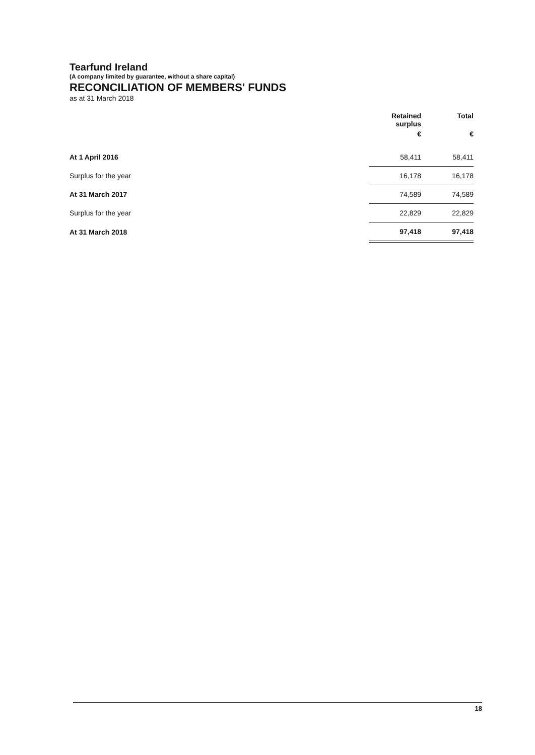Tearfund Ireland
(A company limited by guarantee, without a share capital)
RECONCILIATION OF MEMBERS' FUNDS
as at 31 March 2018
| | Retained surplus | Total |
| --- | --- | --- |
| | € | € |
| At 1 April 2016 | 58,411 | 58,411 |
| Surplus for the year | 16,178 | 16,178 |
| At 31 March 2017 | 74,589 | 74,589 |
| Surplus for the year | 22,829 | 22,829 |
| At 31 March 2018 | 97,418 | 97,418 |
18